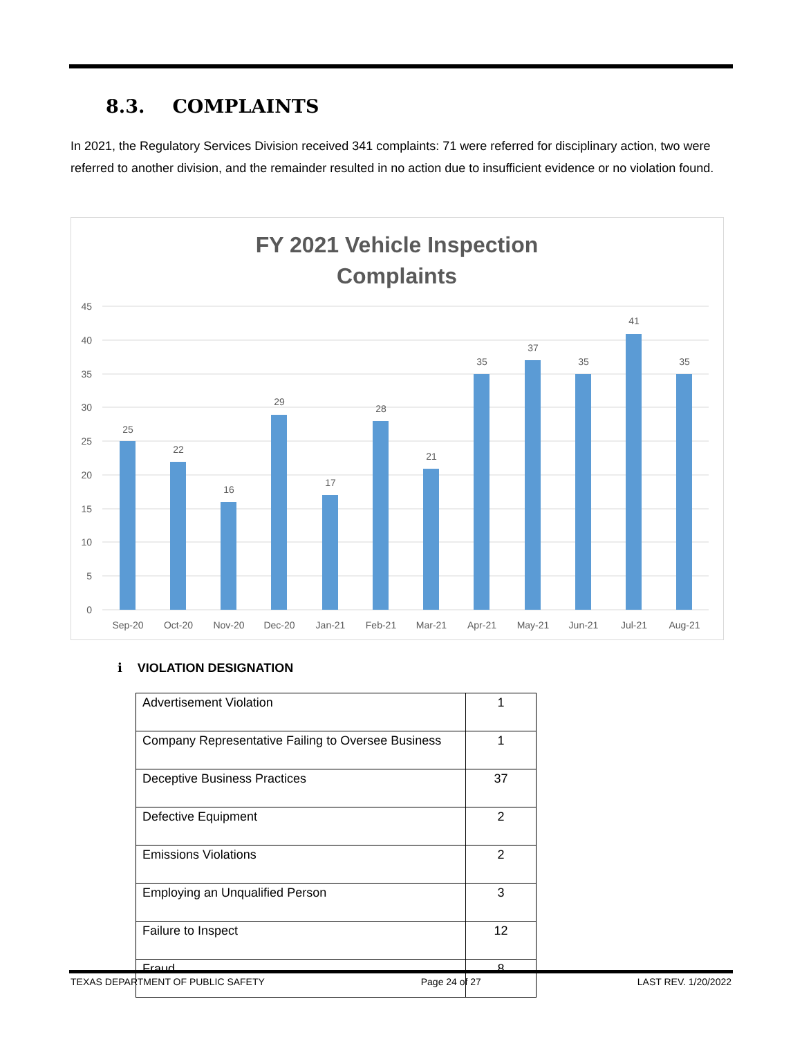8.3. COMPLAINTS
In 2021, the Regulatory Services Division received 341 complaints: 71 were referred for disciplinary action, two were referred to another division, and the remainder resulted in no action due to insufficient evidence or no violation found.
FY 2021 Vehicle Inspection
Complaints
45
40
35
30
25
20
15
10
5
0
25
22
16
29
17
28
21
35
37
35
41
35
Sep-20
Oct-20
Nov-20
Dec-20
Jan-21
Feb-21
Mar-21
Apr-21
May-21
Jun-21
Jul-21
Aug-21
i VIOLATION DESIGNATION
| Advertisement Violation | 1 |
| Company Representative Failing to Oversee Business | 1 |
| Deceptive Business Practices | 37 |
| Defective Equipment | 2 |
| Emissions Violations | 2 |
| Employing an Unqualified Person | 3 |
| Failure to Inspect | 12 |
| Fraud | 8 |
TEXAS DEPARTMENT OF PUBLIC SAFETY Page 24 of 27 LAST REV. 1/20/2022